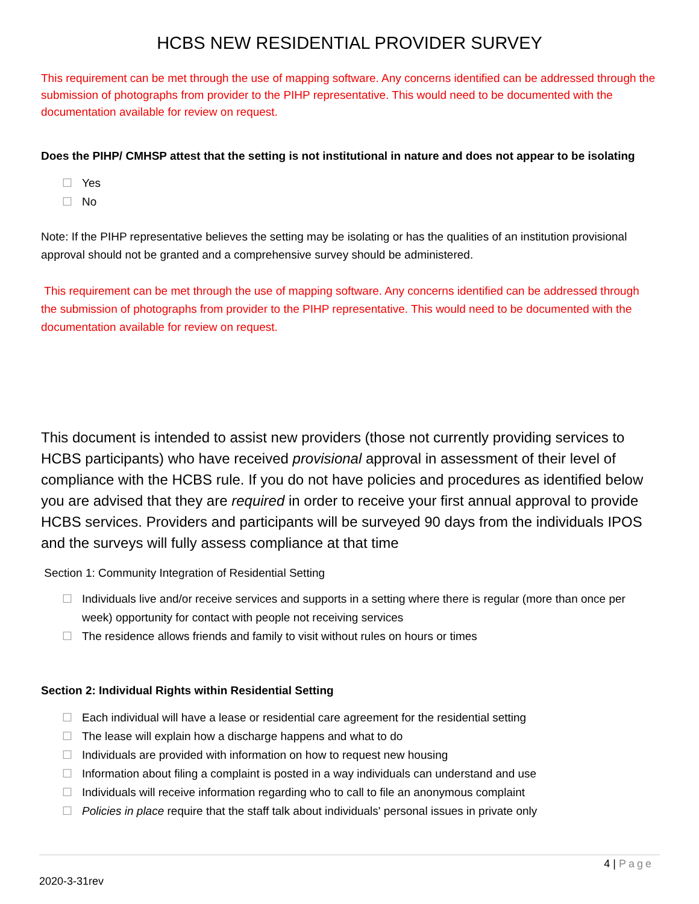HCBS NEW RESIDENTIAL PROVIDER SURVEY
This requirement can be met through the use of mapping software. Any concerns identified can be addressed through the submission of photographs from provider to the PIHP representative. This would need to be documented with the documentation available for review on request.
Does the PIHP/ CMHSP attest that the setting is not institutional in nature and does not appear to be isolating
☐ Yes
☐ No
Note: If the PIHP representative believes the setting may be isolating or has the qualities of an institution provisional approval should not be granted and a comprehensive survey should be administered.
This requirement can be met through the use of mapping software. Any concerns identified can be addressed through the submission of photographs from provider to the PIHP representative. This would need to be documented with the documentation available for review on request.
This document is intended to assist new providers (those not currently providing services to HCBS participants) who have received provisional approval in assessment of their level of compliance with the HCBS rule. If you do not have policies and procedures as identified below you are advised that they are required in order to receive your first annual approval to provide HCBS services. Providers and participants will be surveyed 90 days from the individuals IPOS and the surveys will fully assess compliance at that time
Section 1: Community Integration of Residential Setting
☐ Individuals live and/or receive services and supports in a setting where there is regular (more than once per week) opportunity for contact with people not receiving services
☐ The residence allows friends and family to visit without rules on hours or times
Section 2: Individual Rights within Residential Setting
☐ Each individual will have a lease or residential care agreement for the residential setting
☐ The lease will explain how a discharge happens and what to do
☐ Individuals are provided with information on how to request new housing
☐ Information about filing a complaint is posted in a way individuals can understand and use
☐ Individuals will receive information regarding who to call to file an anonymous complaint
☐ Policies in place require that the staff talk about individuals' personal issues in private only
4 | Page
2020-3-31rev